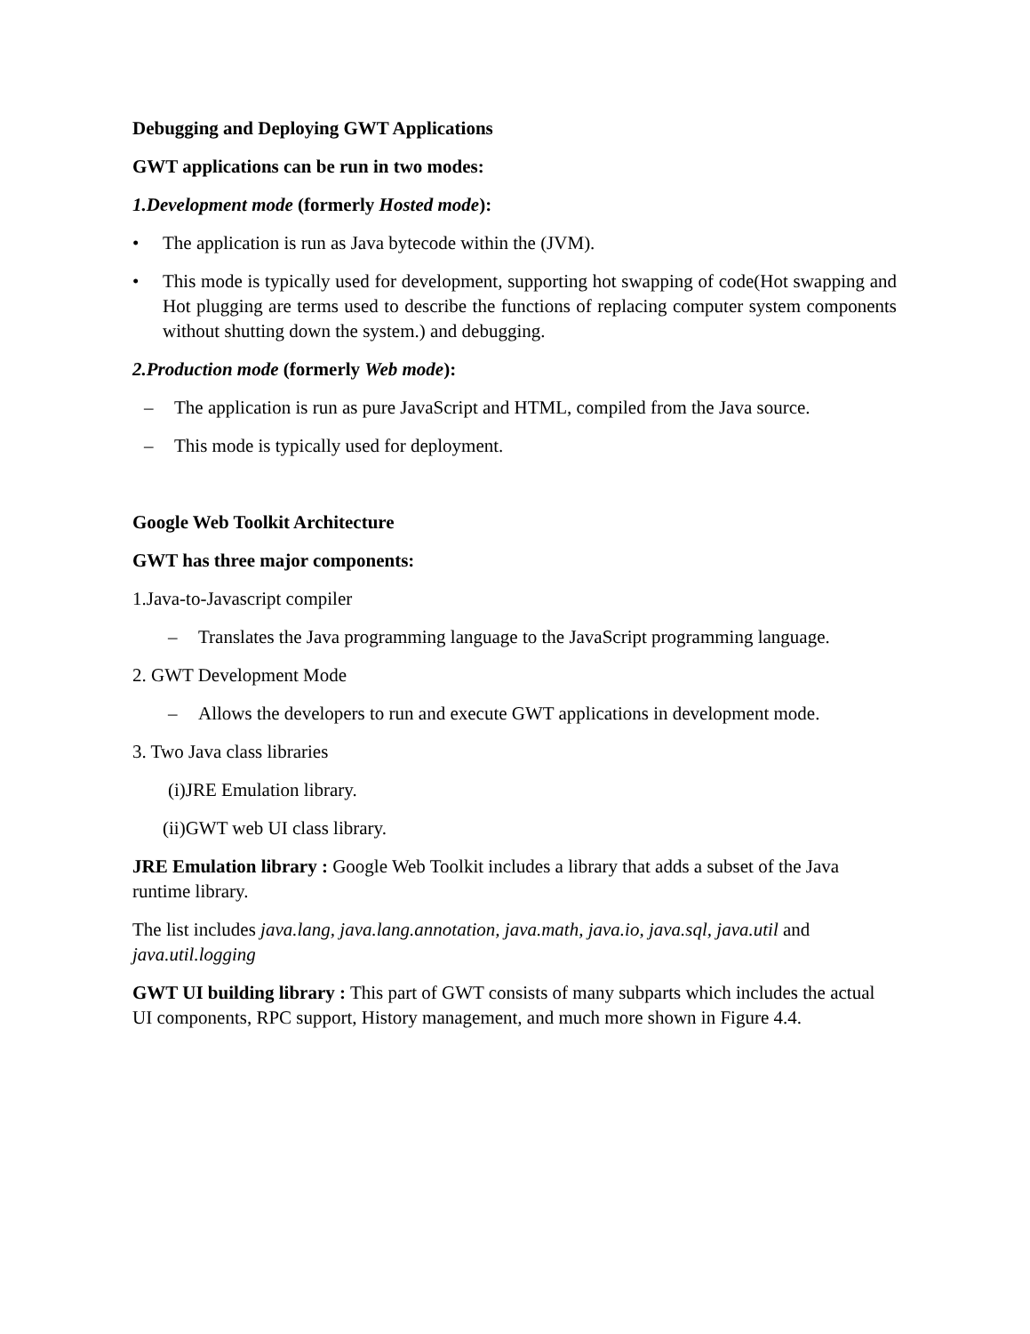Debugging and Deploying GWT Applications
GWT applications can be run in two modes:
1.Development mode (formerly Hosted mode):
• The application is run as Java bytecode within the (JVM).
• This mode is typically used for development, supporting hot swapping of code(Hot swapping and Hot plugging are terms used to describe the functions of replacing computer system components without shutting down the system.) and debugging.
2.Production mode (formerly Web mode):
– The application is run as pure JavaScript and HTML, compiled from the Java source.
– This mode is typically used for deployment.
Google Web Toolkit Architecture
GWT has three major components:
1.Java-to-Javascript compiler
– Translates the Java programming language to the JavaScript programming language.
2. GWT Development Mode
– Allows the developers to run and execute GWT applications in development mode.
3. Two Java class libraries
(i)JRE Emulation library.
(ii)GWT web UI class library.
JRE Emulation library : Google Web Toolkit includes a library that adds a subset of the Java runtime library.
The list includes java.lang, java.lang.annotation, java.math, java.io, java.sql, java.util and java.util.logging
GWT UI building library : This part of GWT consists of many subparts which includes the actual UI components, RPC support, History management, and much more shown in Figure 4.4.